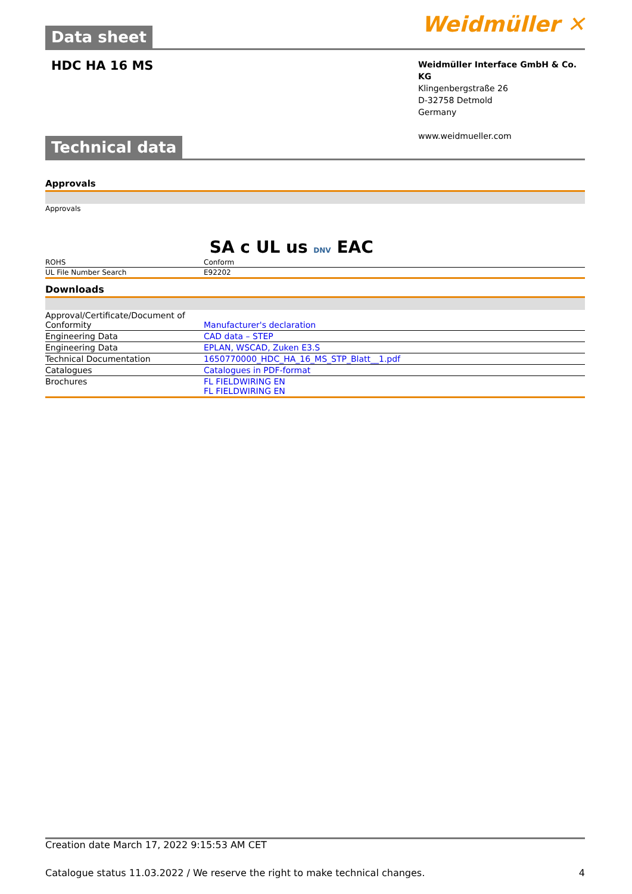Data sheet
Weidmüller ✕
HDC HA 16 MS
Weidmüller Interface GmbH & Co. KG
Klingenbergstraße 26
D-32758 Detmold
Germany
www.weidmueller.com
Technical data
Approvals
| Approvals | SA c UL us DNV EAC |
| ROHS | Conform |
| UL File Number Search | E92202 |
Downloads
| Approval/Certificate/Document of Conformity | Manufacturer's declaration |
| Engineering Data | CAD data – STEP |
| Engineering Data | EPLAN, WSCAD, Zuken E3.S |
| Technical Documentation | 1650770000_HDC_HA_16_MS_STP_Blatt__1.pdf |
| Catalogues | Catalogues in PDF-format |
| Brochures | FL FIELDWIRING EN FL FIELDWIRING EN |
Creation date March 17, 2022 9:15:53 AM CET
Catalogue status 11.03.2022 / We reserve the right to make technical changes. 4